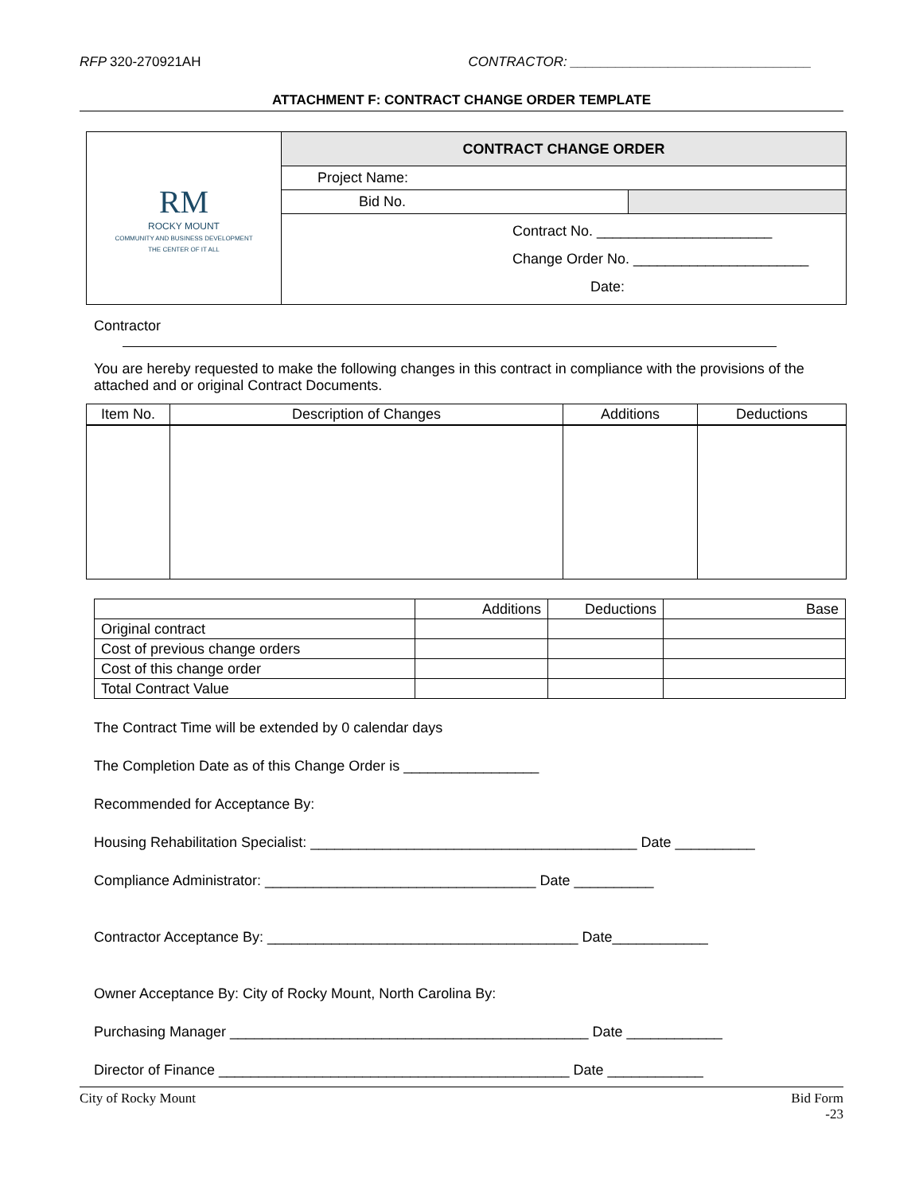RFP 320-270921AH CONTRACTOR: ________________________________
ATTACHMENT F: CONTRACT CHANGE ORDER TEMPLATE
| RM ROCKY MOUNT COMMUNITY AND BUSINESS DEVELOPMENT THE CENTER OF IT ALL | CONTRACT CHANGE ORDER | |
| | Project Name: | |
| | Bid No. | |
| | Contract No. ______________________ Change Order No. ______________________ Date: | |
Contractor
You are hereby requested to make the following changes in this contract in compliance with the provisions of the attached and or original Contract Documents.
| Item No. | Description of Changes | Additions | Deductions |
| --- | --- | --- | --- |
| | Additions | Deductions | Base |
| Original contract | | | |
| Cost of previous change orders | | | |
| Cost of this change order | | | |
| Total Contract Value | | | |
The Contract Time will be extended by 0 calendar days
The Completion Date as of this Change Order is _________________
Recommended for Acceptance By:
Housing Rehabilitation Specialist: _________________________________________ Date __________
Compliance Administrator: __________________________________ Date __________
Contractor Acceptance By: _______________________________________ Date____________
Owner Acceptance By: City of Rocky Mount, North Carolina By:
Purchasing Manager _____________________________________________ Date ____________
Director of Finance ____________________________________________ Date ____________
City of Rocky Mount Bid Form
-23